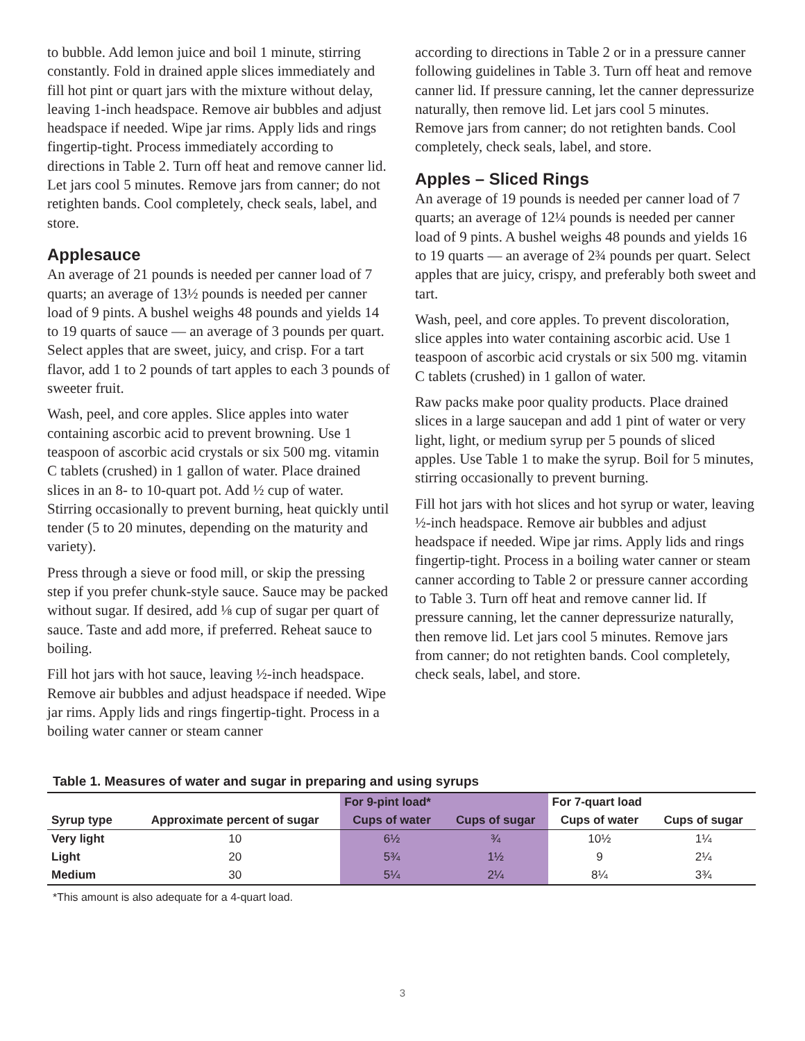to bubble. Add lemon juice and boil 1 minute, stirring constantly. Fold in drained apple slices immediately and fill hot pint or quart jars with the mixture without delay, leaving 1-inch headspace. Remove air bubbles and adjust headspace if needed. Wipe jar rims. Apply lids and rings fingertip-tight. Process immediately according to directions in Table 2. Turn off heat and remove canner lid. Let jars cool 5 minutes. Remove jars from canner; do not retighten bands. Cool completely, check seals, label, and store.
Applesauce
An average of 21 pounds is needed per canner load of 7 quarts; an average of 13½ pounds is needed per canner load of 9 pints. A bushel weighs 48 pounds and yields 14 to 19 quarts of sauce — an average of 3 pounds per quart. Select apples that are sweet, juicy, and crisp. For a tart flavor, add 1 to 2 pounds of tart apples to each 3 pounds of sweeter fruit.
Wash, peel, and core apples. Slice apples into water containing ascorbic acid to prevent browning. Use 1 teaspoon of ascorbic acid crystals or six 500 mg. vitamin C tablets (crushed) in 1 gallon of water. Place drained slices in an 8- to 10-quart pot. Add ½ cup of water. Stirring occasionally to prevent burning, heat quickly until tender (5 to 20 minutes, depending on the maturity and variety).
Press through a sieve or food mill, or skip the pressing step if you prefer chunk-style sauce. Sauce may be packed without sugar. If desired, add ⅛ cup of sugar per quart of sauce. Taste and add more, if preferred. Reheat sauce to boiling.
Fill hot jars with hot sauce, leaving ½-inch headspace. Remove air bubbles and adjust headspace if needed. Wipe jar rims. Apply lids and rings fingertip-tight. Process in a boiling water canner or steam canner
according to directions in Table 2 or in a pressure canner following guidelines in Table 3. Turn off heat and remove canner lid. If pressure canning, let the canner depressurize naturally, then remove lid. Let jars cool 5 minutes. Remove jars from canner; do not retighten bands. Cool completely, check seals, label, and store.
Apples – Sliced Rings
An average of 19 pounds is needed per canner load of 7 quarts; an average of 12¼ pounds is needed per canner load of 9 pints. A bushel weighs 48 pounds and yields 16 to 19 quarts — an average of 2¾ pounds per quart. Select apples that are juicy, crispy, and preferably both sweet and tart.
Wash, peel, and core apples. To prevent discoloration, slice apples into water containing ascorbic acid. Use 1 teaspoon of ascorbic acid crystals or six 500 mg. vitamin C tablets (crushed) in 1 gallon of water.
Raw packs make poor quality products. Place drained slices in a large saucepan and add 1 pint of water or very light, light, or medium syrup per 5 pounds of sliced apples. Use Table 1 to make the syrup. Boil for 5 minutes, stirring occasionally to prevent burning.
Fill hot jars with hot slices and hot syrup or water, leaving ½-inch headspace. Remove air bubbles and adjust headspace if needed. Wipe jar rims. Apply lids and rings fingertip-tight. Process in a boiling water canner or steam canner according to Table 2 or pressure canner according to Table 3. Turn off heat and remove canner lid. If pressure canning, let the canner depressurize naturally, then remove lid. Let jars cool 5 minutes. Remove jars from canner; do not retighten bands. Cool completely, check seals, label, and store.
Table 1. Measures of water and sugar in preparing and using syrups
| | | For 9-pint load* | | For 7-quart load | |
| --- | --- | --- | --- | --- | --- |
| Syrup type | Approximate percent of sugar | Cups of water | Cups of sugar | Cups of water | Cups of sugar |
| Very light | 10 | 6½ | ¾ | 10½ | 1¼ |
| Light | 20 | 5¾ | 1½ | 9 | 2¼ |
| Medium | 30 | 5¼ | 2¼ | 8¼ | 3¾ |
*This amount is also adequate for a 4-quart load.
3